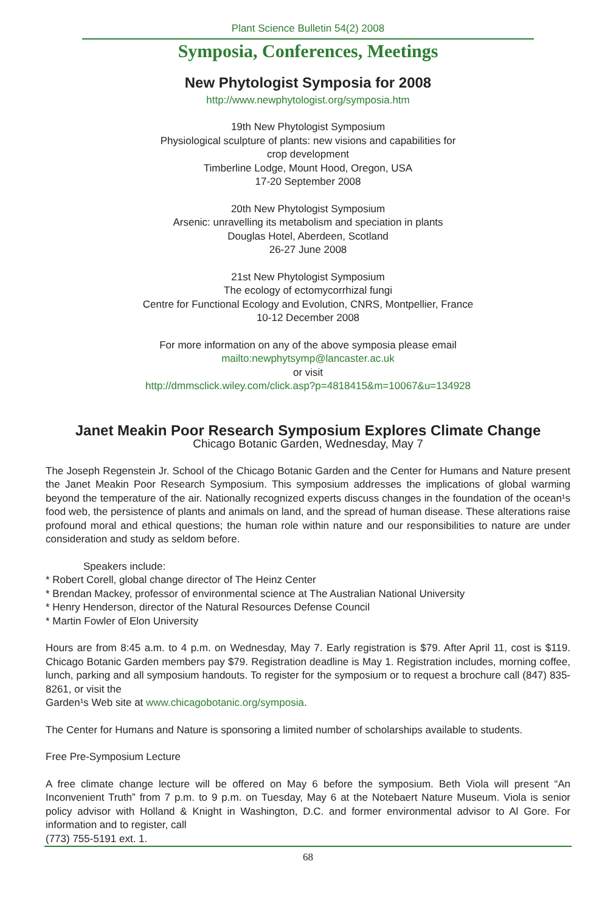Plant Science Bulletin 54(2) 2008
Symposia, Conferences, Meetings
New Phytologist Symposia for 2008
http://www.newphytologist.org/symposia.htm
19th New Phytologist Symposium
Physiological sculpture of plants: new visions and capabilities for
crop development
Timberline Lodge, Mount Hood, Oregon, USA
17-20 September 2008
20th New Phytologist Symposium
Arsenic: unravelling its metabolism and speciation in plants
Douglas Hotel, Aberdeen, Scotland
26-27 June 2008
21st New Phytologist Symposium
The ecology of ectomycorrhizal fungi
Centre for Functional Ecology and Evolution, CNRS, Montpellier, France
10-12 December 2008
For more information on any of the above symposia please email
mailto:newphytsymp@lancaster.ac.uk
or visit
http://dmmsclick.wiley.com/click.asp?p=4818415&m=10067&u=134928
Janet Meakin Poor Research Symposium Explores Climate Change
Chicago Botanic Garden, Wednesday, May 7
The Joseph Regenstein Jr. School of the Chicago Botanic Garden and the Center for Humans and Nature present the Janet Meakin Poor Research Symposium. This symposium addresses the implications of global warming beyond the temperature of the air. Nationally recognized experts discuss changes in the foundation of the ocean¹s food web, the persistence of plants and animals on land, and the spread of human disease. These alterations raise profound moral and ethical questions; the human role within nature and our responsibilities to nature are under consideration and study as seldom before.
Speakers include:
* Robert Corell, global change director of The Heinz Center
* Brendan Mackey, professor of environmental science at The Australian National University
* Henry Henderson, director of the Natural Resources Defense Council
* Martin Fowler of Elon University
Hours are from 8:45 a.m. to 4 p.m. on Wednesday, May 7. Early registration is $79. After April 11, cost is $119. Chicago Botanic Garden members pay $79. Registration deadline is May 1. Registration includes, morning coffee, lunch, parking and all symposium handouts. To register for the symposium or to request a brochure call (847) 835-8261, or visit the
Garden¹s Web site at www.chicagobotanic.org/symposia.
The Center for Humans and Nature is sponsoring a limited number of scholarships available to students.
Free Pre-Symposium Lecture
A free climate change lecture will be offered on May 6 before the symposium. Beth Viola will present “An Inconvenient Truth” from 7 p.m. to 9 p.m. on Tuesday, May 6 at the Notebaert Nature Museum. Viola is senior policy advisor with Holland & Knight in Washington, D.C. and former environmental advisor to Al Gore. For information and to register, call
(773) 755-5191 ext. 1.
68